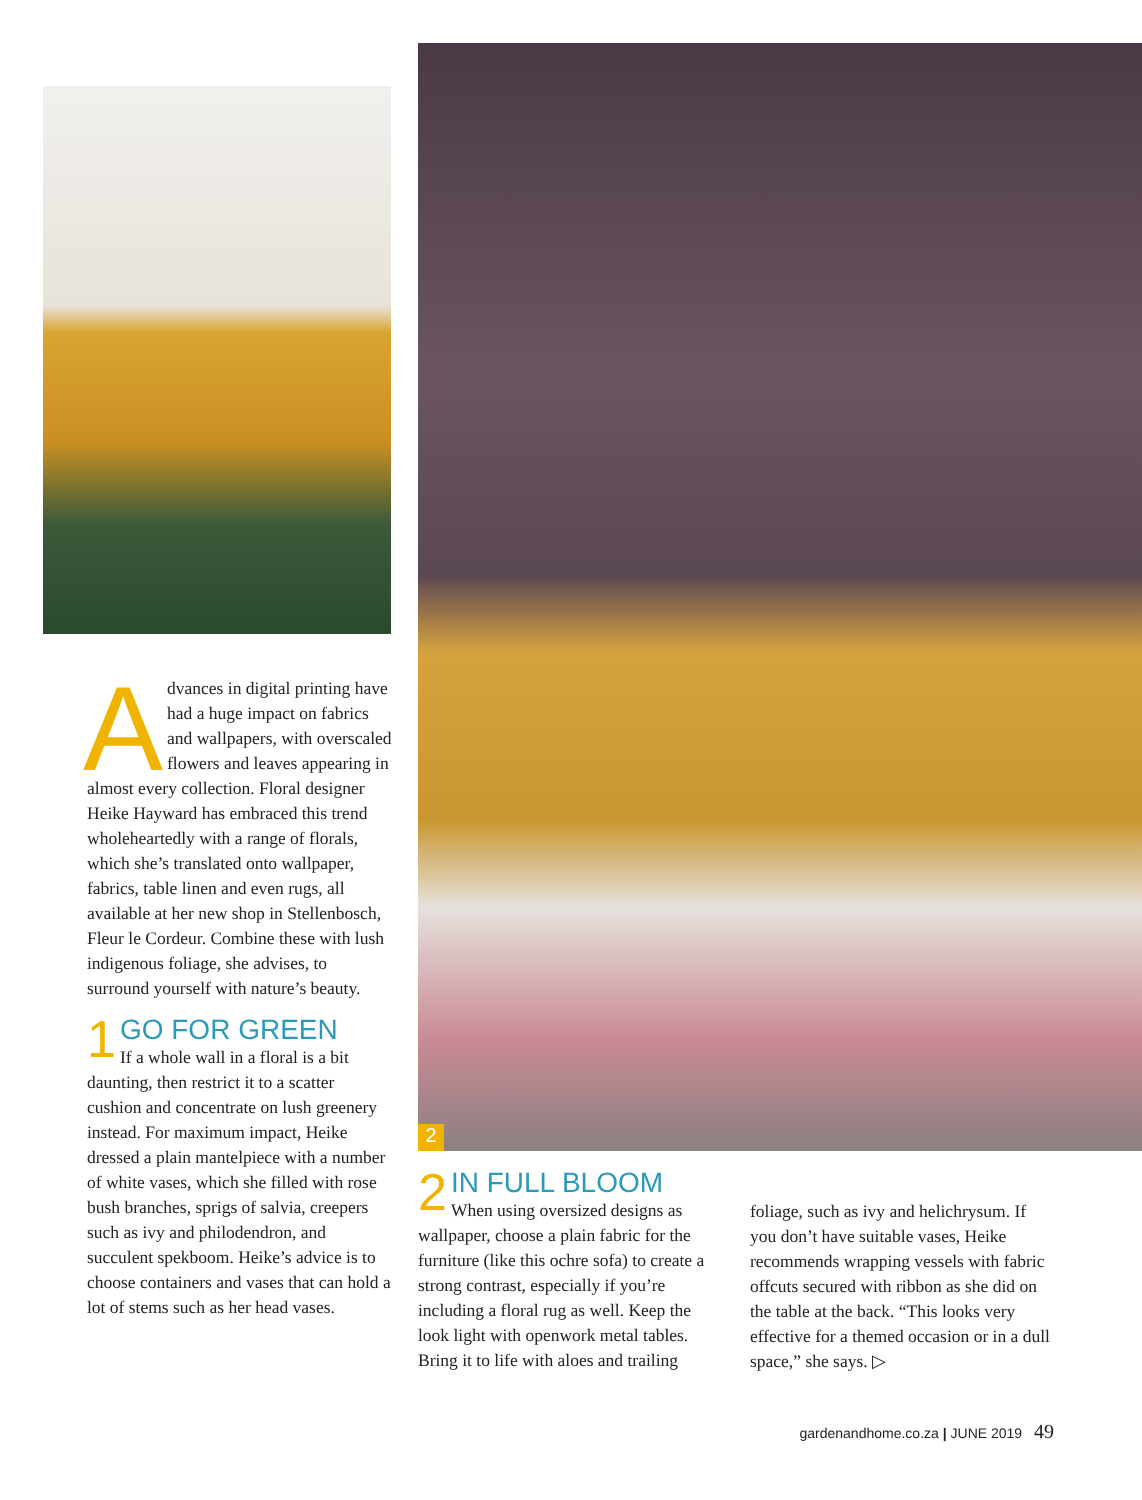2
Advances in digital printing have had a huge impact on fabrics and wallpapers, with overscaled flowers and leaves appearing in almost every collection. Floral designer Heike Hayward has embraced this trend wholeheartedly with a range of florals, which she’s translated onto wallpaper, fabrics, table linen and even rugs, all available at her new shop in Stellenbosch, Fleur le Cordeur. Combine these with lush indigenous foliage, she advises, to surround yourself with nature’s beauty.
1 GO FOR GREEN
If a whole wall in a floral is a bit daunting, then restrict it to a scatter cushion and concentrate on lush greenery instead. For maximum impact, Heike dressed a plain mantelpiece with a number of white vases, which she filled with rose bush branches, sprigs of salvia, creepers such as ivy and philodendron, and succulent spekboom. Heike’s advice is to choose containers and vases that can hold a lot of stems such as her head vases.
2 IN FULL BLOOM
When using oversized designs as wallpaper, choose a plain fabric for the furniture (like this ochre sofa) to create a strong contrast, especially if you’re including a floral rug as well. Keep the look light with openwork metal tables. Bring it to life with aloes and trailing
foliage, such as ivy and helichrysum. If you don’t have suitable vases, Heike recommends wrapping vessels with fabric offcuts secured with ribbon as she did on the table at the back. “This looks very effective for a themed occasion or in a dull space,” she says. ▷
gardenandhome.co.za | JUNE 2019 49